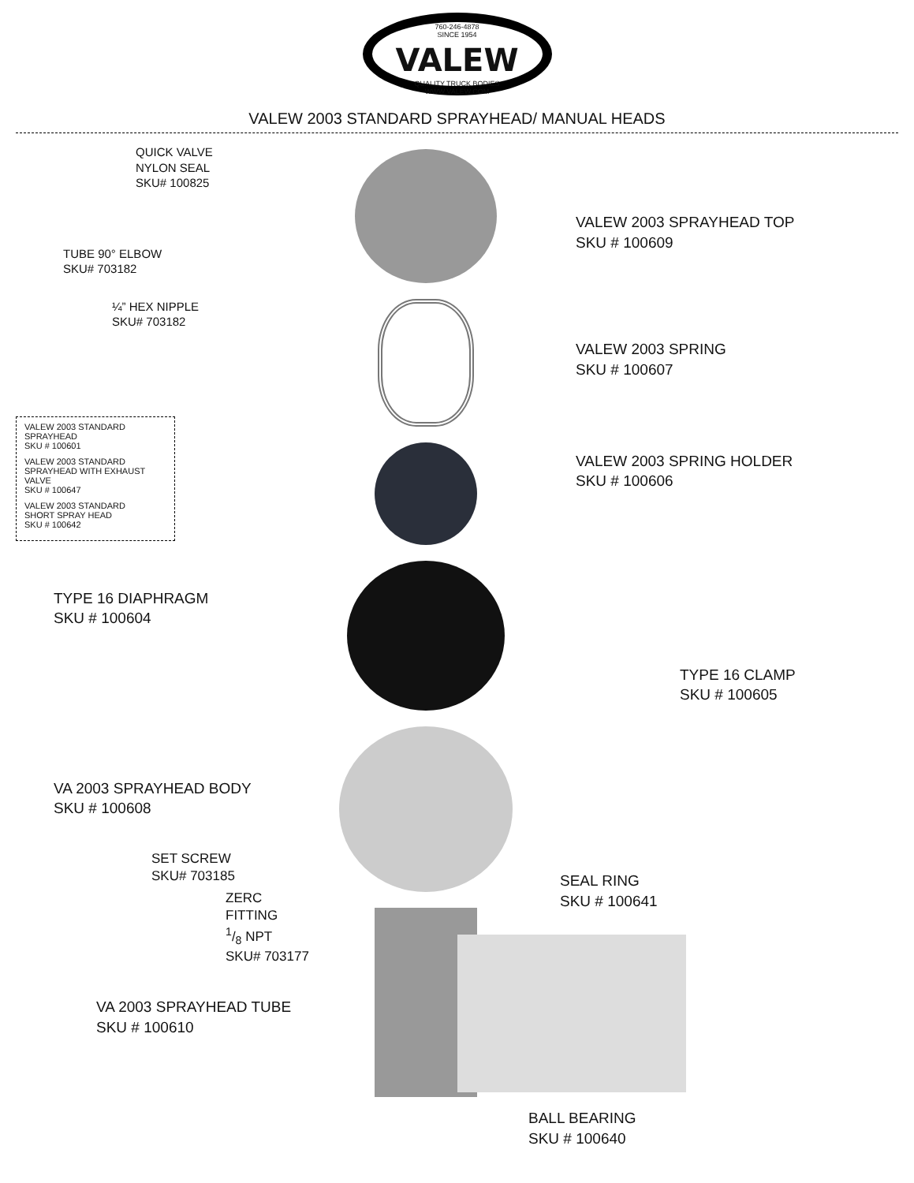760-246-4878
SINCE 1954
VALEW
QUALITY TRUCK BODIES
WWW.VALEW.COM
VALEW 2003 STANDARD SPRAYHEAD/ MANUAL HEADS
QUICK VALVE
NYLON SEAL
SKU# 100825
TUBE 90° ELBOW
SKU# 703182
¼” HEX NIPPLE
SKU# 703182
VALEW 2003 STANDARD SPRAYHEAD
SKU # 100601
VALEW 2003 STANDARD
SPRAYHEAD WITH EXHAUST VALVE
SKU # 100647
VALEW 2003 STANDARD
SHORT SPRAY HEAD
SKU # 100642
TYPE 16 DIAPHRAGM
SKU # 100604
VA 2003 SPRAYHEAD BODY
SKU # 100608
SET SCREW
SKU# 703185
ZERC FITTING
1/8 NPT
SKU# 703177
VA 2003 SPRAYHEAD TUBE
SKU # 100610
VALEW 2003 SPRAYHEAD TOP
SKU # 100609
VALEW 2003 SPRING
SKU # 100607
VALEW 2003 SPRING HOLDER
SKU # 100606
TYPE 16 CLAMP
SKU # 100605
SEAL RING
SKU # 100641
BALL BEARING
SKU # 100640